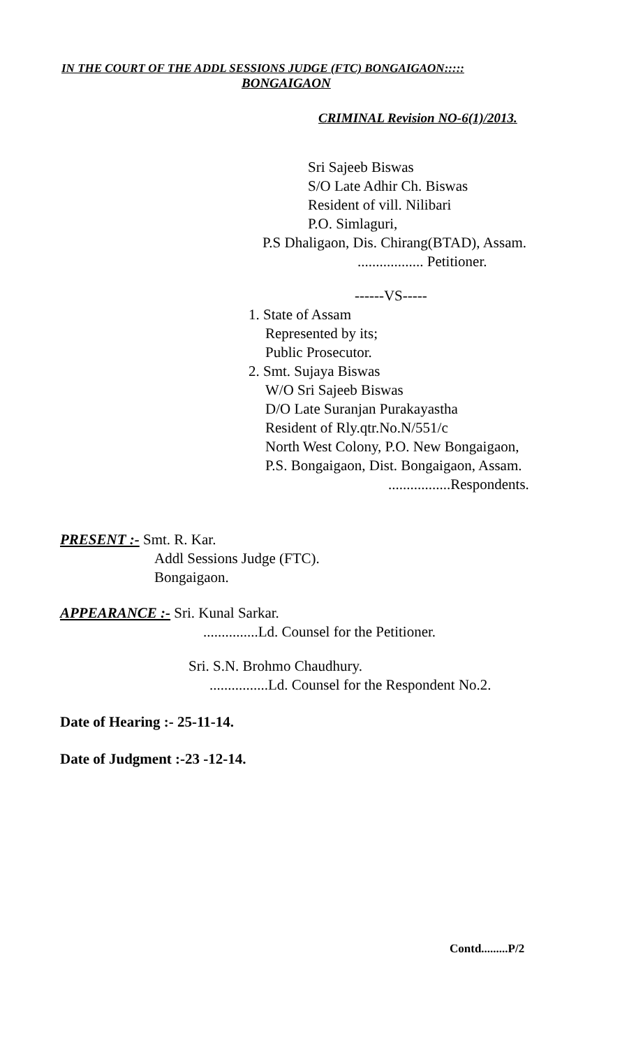IN THE COURT OF THE ADDL SESSIONS JUDGE (FTC) BONGAIGAON:::::
BONGAIGAON
CRIMINAL Revision NO-6(1)/2013.
Sri Sajeeb Biswas
S/O Late Adhir Ch. Biswas
Resident of vill. Nilibari
P.O. Simlaguri,
P.S Dhaligaon, Dis. Chirang(BTAD), Assam.
.................. Petitioner.
------VS-----
1. State of Assam
Represented by its;
Public Prosecutor.
2. Smt. Sujaya Biswas
W/O Sri Sajeeb Biswas
D/O Late Suranjan Purakayastha
Resident of Rly.qtr.No.N/551/c
North West Colony, P.O. New Bongaigaon,
P.S. Bongaigaon, Dist. Bongaigaon, Assam.
.................Respondents.
PRESENT :- Smt. R. Kar.
Addl Sessions Judge (FTC).
Bongaigaon.
APPEARANCE :- Sri. Kunal Sarkar.
...............Ld. Counsel for the Petitioner.
Sri. S.N. Brohmo Chaudhury.
................Ld. Counsel for the Respondent No.2.
Date of Hearing :- 25-11-14.
Date of Judgment :-23 -12-14.
Contd.........P/2